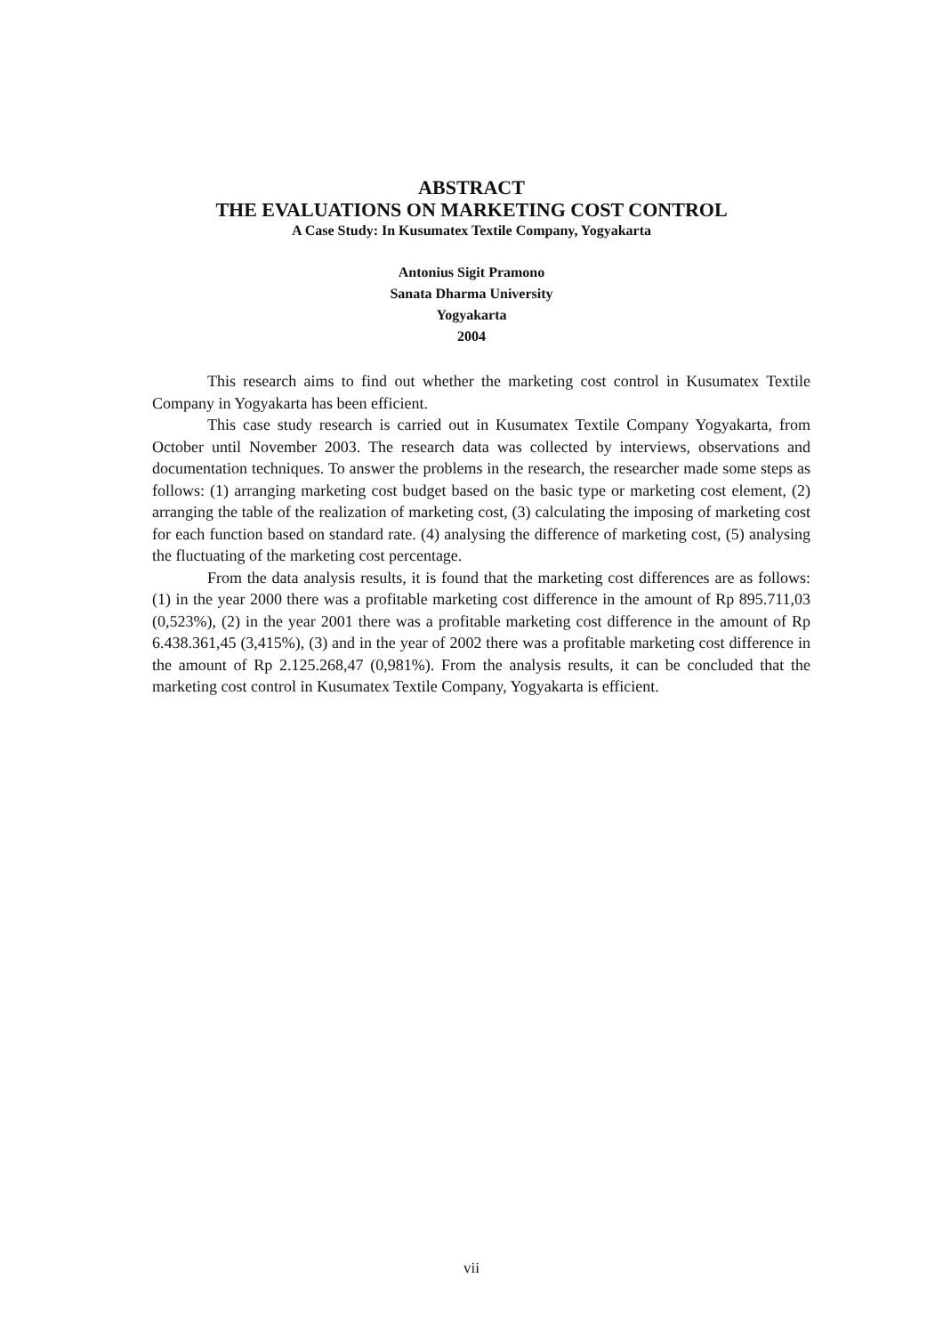ABSTRACT
THE EVALUATIONS ON MARKETING COST CONTROL
A Case Study: In Kusumatex Textile Company, Yogyakarta
Antonius Sigit Pramono
Sanata Dharma University
Yogyakarta
2004
This research aims to find out whether the marketing cost control in Kusumatex Textile Company in Yogyakarta has been efficient.
This case study research is carried out in Kusumatex Textile Company Yogyakarta, from October until November 2003. The research data was collected by interviews, observations and documentation techniques. To answer the problems in the research, the researcher made some steps as follows: (1) arranging marketing cost budget based on the basic type or marketing cost element, (2) arranging the table of the realization of marketing cost, (3) calculating the imposing of marketing cost for each function based on standard rate. (4) analysing the difference of marketing cost, (5) analysing the fluctuating of the marketing cost percentage.
From the data analysis results, it is found that the marketing cost differences are as follows: (1) in the year 2000 there was a profitable marketing cost difference in the amount of Rp 895.711,03 (0,523%), (2) in the year 2001 there was a profitable marketing cost difference in the amount of Rp 6.438.361,45 (3,415%), (3) and in the year of 2002 there was a profitable marketing cost difference in the amount of Rp 2.125.268,47 (0,981%). From the analysis results, it can be concluded that the marketing cost control in Kusumatex Textile Company, Yogyakarta is efficient.
vii